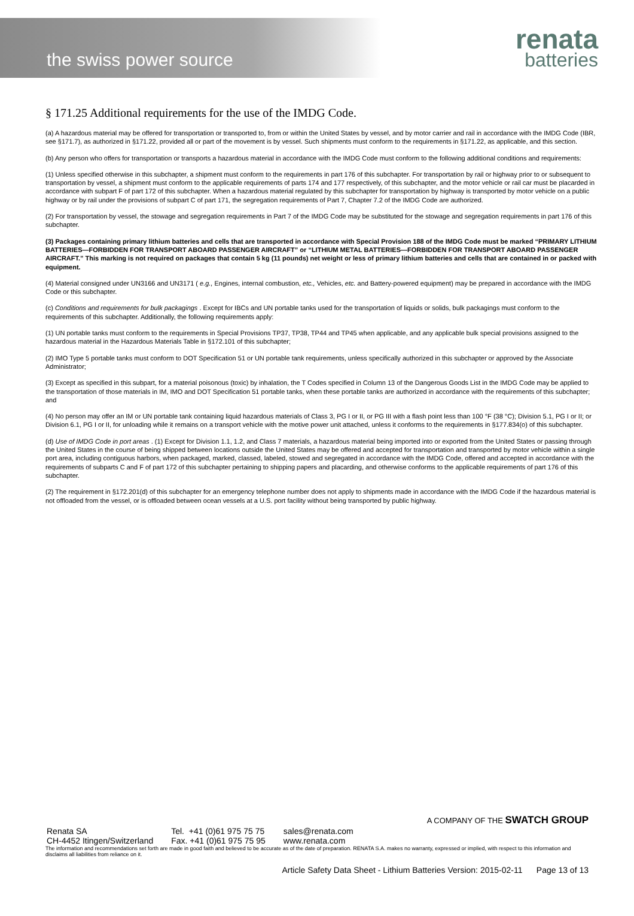the swiss power source
renata
batteries
§ 171.25 Additional requirements for the use of the IMDG Code.
(a) A hazardous material may be offered for transportation or transported to, from or within the United States by vessel, and by motor carrier and rail in accordance with the IMDG Code (IBR, see §171.7), as authorized in §171.22, provided all or part of the movement is by vessel. Such shipments must conform to the requirements in §171.22, as applicable, and this section.
(b) Any person who offers for transportation or transports a hazardous material in accordance with the IMDG Code must conform to the following additional conditions and requirements:
(1) Unless specified otherwise in this subchapter, a shipment must conform to the requirements in part 176 of this subchapter. For transportation by rail or highway prior to or subsequent to transportation by vessel, a shipment must conform to the applicable requirements of parts 174 and 177 respectively, of this subchapter, and the motor vehicle or rail car must be placarded in accordance with subpart F of part 172 of this subchapter. When a hazardous material regulated by this subchapter for transportation by highway is transported by motor vehicle on a public highway or by rail under the provisions of subpart C of part 171, the segregation requirements of Part 7, Chapter 7.2 of the IMDG Code are authorized.
(2) For transportation by vessel, the stowage and segregation requirements in Part 7 of the IMDG Code may be substituted for the stowage and segregation requirements in part 176 of this subchapter.
(3) Packages containing primary lithium batteries and cells that are transported in accordance with Special Provision 188 of the IMDG Code must be marked “PRIMARY LITHIUM BATTERIES—FORBIDDEN FOR TRANSPORT ABOARD PASSENGER AIRCRAFT” or “LITHIUM METAL BATTERIES—FORBIDDEN FOR TRANSPORT ABOARD PASSENGER AIRCRAFT.” This marking is not required on packages that contain 5 kg (11 pounds) net weight or less of primary lithium batteries and cells that are contained in or packed with equipment.
(4) Material consigned under UN3166 and UN3171 ( e.g., Engines, internal combustion, etc., Vehicles, etc. and Battery-powered equipment) may be prepared in accordance with the IMDG Code or this subchapter.
(c) Conditions and requirements for bulk packagings . Except for IBCs and UN portable tanks used for the transportation of liquids or solids, bulk packagings must conform to the requirements of this subchapter. Additionally, the following requirements apply:
(1) UN portable tanks must conform to the requirements in Special Provisions TP37, TP38, TP44 and TP45 when applicable, and any applicable bulk special provisions assigned to the hazardous material in the Hazardous Materials Table in §172.101 of this subchapter;
(2) IMO Type 5 portable tanks must conform to DOT Specification 51 or UN portable tank requirements, unless specifically authorized in this subchapter or approved by the Associate Administrator;
(3) Except as specified in this subpart, for a material poisonous (toxic) by inhalation, the T Codes specified in Column 13 of the Dangerous Goods List in the IMDG Code may be applied to the transportation of those materials in IM, IMO and DOT Specification 51 portable tanks, when these portable tanks are authorized in accordance with the requirements of this subchapter; and
(4) No person may offer an IM or UN portable tank containing liquid hazardous materials of Class 3, PG I or II, or PG III with a flash point less than 100 °F (38 °C); Division 5.1, PG I or II; or Division 6.1, PG I or II, for unloading while it remains on a transport vehicle with the motive power unit attached, unless it conforms to the requirements in §177.834(o) of this subchapter.
(d) Use of IMDG Code in port areas . (1) Except for Division 1.1, 1.2, and Class 7 materials, a hazardous material being imported into or exported from the United States or passing through the United States in the course of being shipped between locations outside the United States may be offered and accepted for transportation and transported by motor vehicle within a single port area, including contiguous harbors, when packaged, marked, classed, labeled, stowed and segregated in accordance with the IMDG Code, offered and accepted in accordance with the requirements of subparts C and F of part 172 of this subchapter pertaining to shipping papers and placarding, and otherwise conforms to the applicable requirements of part 176 of this subchapter.
(2) The requirement in §172.201(d) of this subchapter for an emergency telephone number does not apply to shipments made in accordance with the IMDG Code if the hazardous material is not offloaded from the vessel, or is offloaded between ocean vessels at a U.S. port facility without being transported by public highway.
A COMPANY OF THE SWATCH GROUP
Renata SA
CH-4452 Itingen/Switzerland
Tel. +41 (0)61 975 75 75
Fax. +41 (0)61 975 75 95
sales@renata.com
www.renata.com
The information and recommendations set forth are made in good faith and believed to be accurate as of the date of preparation. RENATA S.A. makes no warranty, expressed or implied, with respect to this information and disclaims all liabilities from reliance on it.
Article Safety Data Sheet - Lithium Batteries Version: 2015-02-11 Page 13 of 13